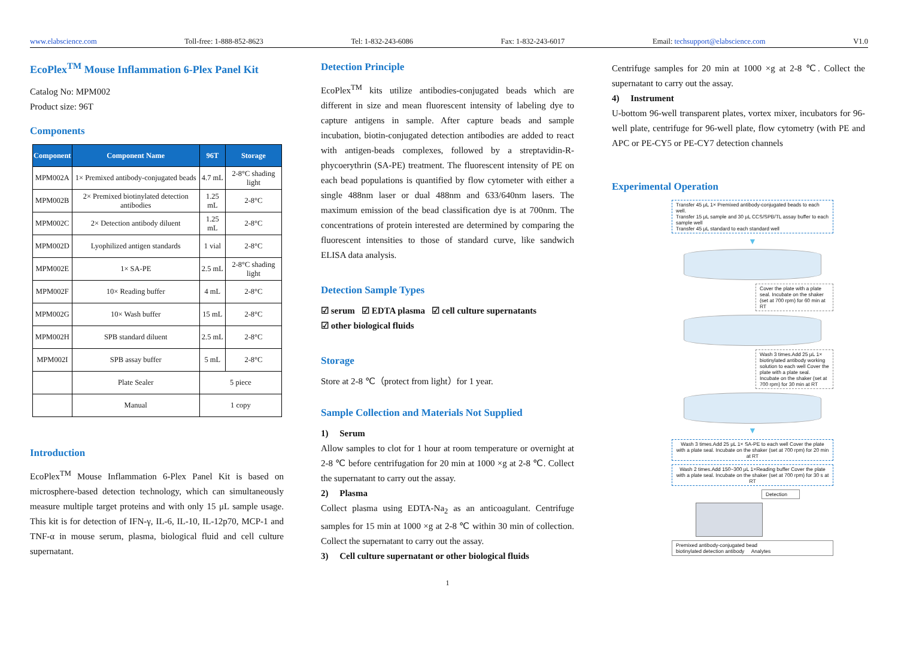www.elabscience.com Toll-free: 1-888-852-8623 Tel: 1-832-243-6086 Fax: 1-832-243-6017 Email: techsupport@elabscience.com V1.0
EcoPlex<sup>TM</sup> Mouse Inflammation 6-Plex Panel Kit
Catalog No: MPM002
Product size: 96T
Components
| Component | Component Name | 96T | Storage |
| --- | --- | --- | --- |
| MPM002A | 1× Premixed antibody-conjugated beads | 4.7 mL | 2-8°C shading light |
| MPM002B | 2× Premixed biotinylated detection antibodies | 1.25 mL | 2-8°C |
| MPM002C | 2× Detection antibody diluent | 1.25 mL | 2-8°C |
| MPM002D | Lyophilized antigen standards | 1 vial | 2-8°C |
| MPM002E | 1× SA-PE | 2.5 mL | 2-8°C shading light |
| MPM002F | 10× Reading buffer | 4 mL | 2-8°C |
| MPM002G | 10× Wash buffer | 15 mL | 2-8°C |
| MPM002H | SPB standard diluent | 2.5 mL | 2-8°C |
| MPM002I | SPB assay buffer | 5 mL | 2-8°C |
| | Plate Sealer | 5 piece | |
| | Manual | 1 copy | |
Introduction
EcoPlex<sup>TM</sup> Mouse Inflammation 6-Plex Panel Kit is based on microsphere-based detection technology, which can simultaneously measure multiple target proteins and with only 15 μL sample usage. This kit is for detection of IFN-γ, IL-6, IL-10, IL-12p70, MCP-1 and TNF-α in mouse serum, plasma, biological fluid and cell culture supernatant.
Detection Principle
EcoPlex<sup>TM</sup> kits utilize antibodies-conjugated beads which are different in size and mean fluorescent intensity of labeling dye to capture antigens in sample. After capture beads and sample incubation, biotin-conjugated detection antibodies are added to react with antigen-beads complexes, followed by a streptavidin-R-phycoerythrin (SA-PE) treatment. The fluorescent intensity of PE on each bead populations is quantified by flow cytometer with either a single 488nm laser or dual 488nm and 633/640nm lasers. The maximum emission of the bead classification dye is at 700nm. The concentrations of protein interested are determined by comparing the fluorescent intensities to those of standard curve, like sandwich ELISA data analysis.
Detection Sample Types
☑ serum ☑ EDTA plasma ☑ cell culture supernatants
☑ other biological fluids
Storage
Store at 2-8 ℃（protect from light）for 1 year.
Sample Collection and Materials Not Supplied
1) Serum
Allow samples to clot for 1 hour at room temperature or overnight at 2-8 ℃ before centrifugation for 20 min at 1000 ×g at 2-8 ℃. Collect the supernatant to carry out the assay.
2) Plasma
Collect plasma using EDTA-Na<sub>2</sub> as an anticoagulant. Centrifuge samples for 15 min at 1000 ×g at 2-8 ℃ within 30 min of collection. Collect the supernatant to carry out the assay.
3) Cell culture supernatant or other biological fluids
1
Centrifuge samples for 20 min at 1000 ×g at 2-8 ℃. Collect the supernatant to carry out the assay.
4) Instrument
U-bottom 96-well transparent plates, vortex mixer, incubators for 96-well plate, centrifuge for 96-well plate, flow cytometry (with PE and APC or PE-CY5 or PE-CY7 detection channels
Experimental Operation
Transfer 45 μL 1× Premixed antibody-conjugated beads to each well.
Transfer 15 μL sample and 30 μL CCS/SPB/TL assay buffer to each sample well
Transfer 45 μL standard to each standard well
▼
Cover the plate with a plate seal. Incubate on the shaker (set at 700 rpm) for 60 min at RT
Wash 3 times.Add 25 μL 1× biotinylated antibody working solution to each well Cover the plate with a plate seal. Incubate on the shaker (set at 700 rpm) for 30 min at RT
▼
Wash 3 times.Add 25 μL 1× SA-PE to each well Cover the plate with a plate seal. Incubate on the shaker (set at 700 rpm) for 20 min at RT
Wash 2 times.Add 150~300 μL 1×Reading buffer Cover the plate with a plate seal. Incubate on the shaker (set at 700 rpm) for 30 s at RT
Detection
Premixed antibody-conjugated bead
biotinylated detection antibody Analytes